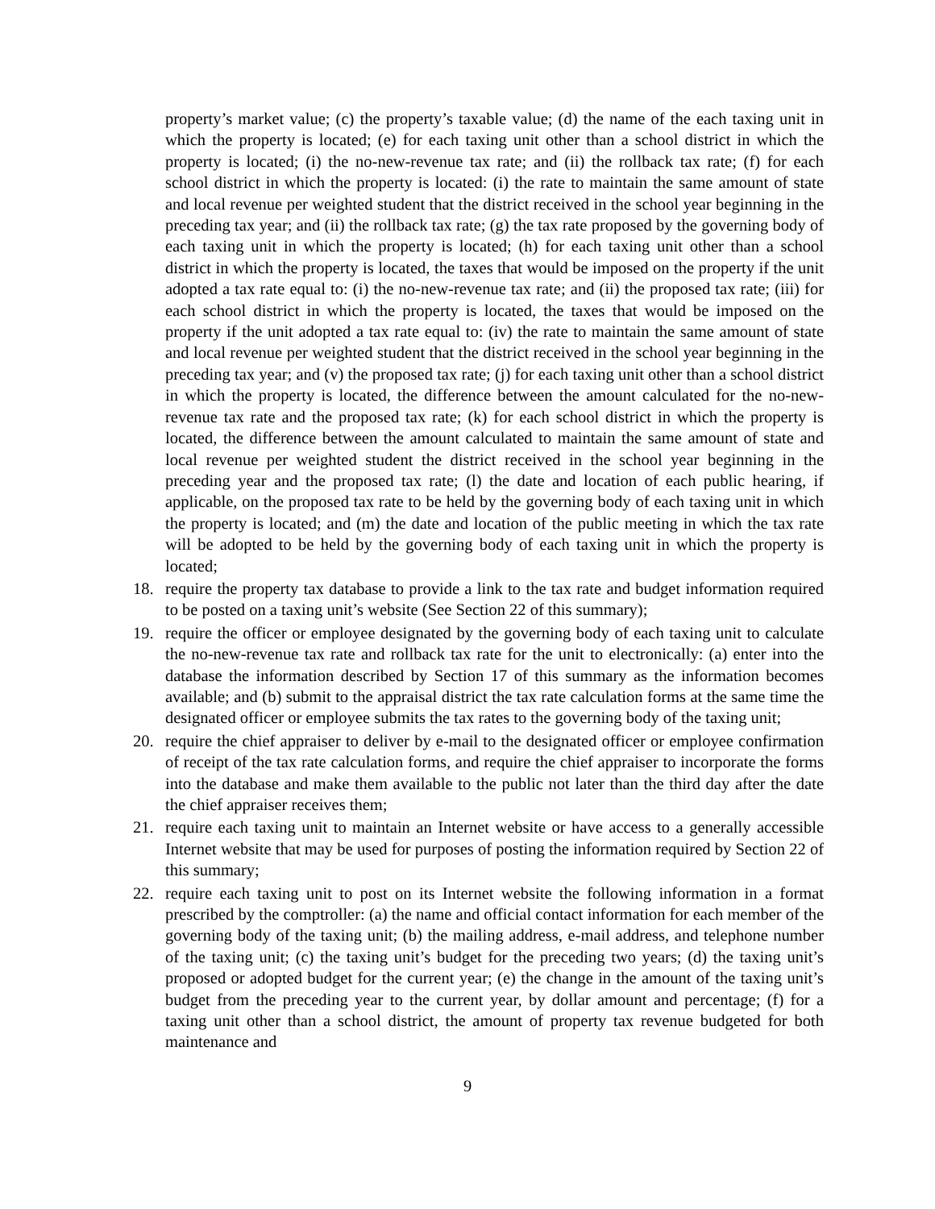property’s market value; (c) the property’s taxable value; (d) the name of the each taxing unit in which the property is located; (e) for each taxing unit other than a school district in which the property is located; (i) the no-new-revenue tax rate; and (ii) the rollback tax rate; (f) for each school district in which the property is located: (i) the rate to maintain the same amount of state and local revenue per weighted student that the district received in the school year beginning in the preceding tax year; and (ii) the rollback tax rate; (g) the tax rate proposed by the governing body of each taxing unit in which the property is located; (h) for each taxing unit other than a school district in which the property is located, the taxes that would be imposed on the property if the unit adopted a tax rate equal to: (i) the no-new-revenue tax rate; and (ii) the proposed tax rate; (iii) for each school district in which the property is located, the taxes that would be imposed on the property if the unit adopted a tax rate equal to: (iv) the rate to maintain the same amount of state and local revenue per weighted student that the district received in the school year beginning in the preceding tax year; and (v) the proposed tax rate; (j) for each taxing unit other than a school district in which the property is located, the difference between the amount calculated for the no-new-revenue tax rate and the proposed tax rate; (k) for each school district in which the property is located, the difference between the amount calculated to maintain the same amount of state and local revenue per weighted student the district received in the school year beginning in the preceding year and the proposed tax rate; (l) the date and location of each public hearing, if applicable, on the proposed tax rate to be held by the governing body of each taxing unit in which the property is located; and (m) the date and location of the public meeting in which the tax rate will be adopted to be held by the governing body of each taxing unit in which the property is located;
18. require the property tax database to provide a link to the tax rate and budget information required to be posted on a taxing unit’s website (See Section 22 of this summary);
19. require the officer or employee designated by the governing body of each taxing unit to calculate the no-new-revenue tax rate and rollback tax rate for the unit to electronically: (a) enter into the database the information described by Section 17 of this summary as the information becomes available; and (b) submit to the appraisal district the tax rate calculation forms at the same time the designated officer or employee submits the tax rates to the governing body of the taxing unit;
20. require the chief appraiser to deliver by e-mail to the designated officer or employee confirmation of receipt of the tax rate calculation forms, and require the chief appraiser to incorporate the forms into the database and make them available to the public not later than the third day after the date the chief appraiser receives them;
21. require each taxing unit to maintain an Internet website or have access to a generally accessible Internet website that may be used for purposes of posting the information required by Section 22 of this summary;
22. require each taxing unit to post on its Internet website the following information in a format prescribed by the comptroller: (a) the name and official contact information for each member of the governing body of the taxing unit; (b) the mailing address, e-mail address, and telephone number of the taxing unit; (c) the taxing unit’s budget for the preceding two years; (d) the taxing unit’s proposed or adopted budget for the current year; (e) the change in the amount of the taxing unit’s budget from the preceding year to the current year, by dollar amount and percentage; (f) for a taxing unit other than a school district, the amount of property tax revenue budgeted for both maintenance and
9